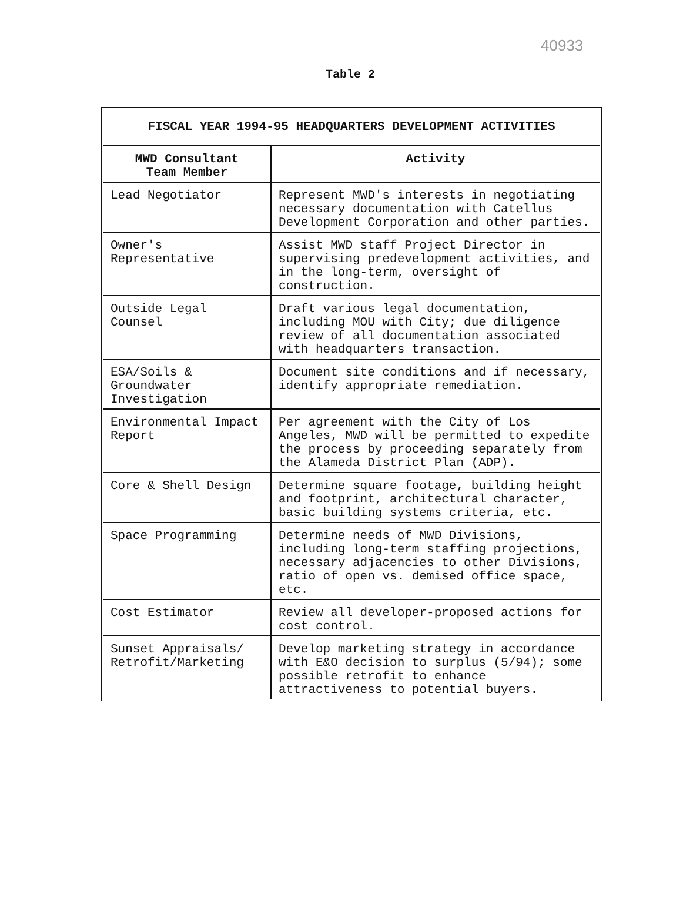40933
Table 2
| FISCAL YEAR 1994-95 HEADQUARTERS DEVELOPMENT ACTIVITIES | |
| --- | --- |
| MWD Consultant Team Member | Activity |
| Lead Negotiator | Represent MWD's interests in negotiating necessary documentation with Catellus Development Corporation and other parties. |
| Owner's Representative | Assist MWD staff Project Director in supervising predevelopment activities, and in the long-term, oversight of construction. |
| Outside Legal Counsel | Draft various legal documentation, including MOU with City; due diligence review of all documentation associated with headquarters transaction. |
| ESA/Soils & Groundwater Investigation | Document site conditions and if necessary, identify appropriate remediation. |
| Environmental Impact Report | Per agreement with the City of Los Angeles, MWD will be permitted to expedite the process by proceeding separately from the Alameda District Plan (ADP). |
| Core & Shell Design | Determine square footage, building height and footprint, architectural character, basic building systems criteria, etc. |
| Space Programming | Determine needs of MWD Divisions, including long-term staffing projections, necessary adjacencies to other Divisions, ratio of open vs. demised office space, etc. |
| Cost Estimator | Review all developer-proposed actions for cost control. |
| Sunset Appraisals/ Retrofit/Marketing | Develop marketing strategy in accordance with E&O decision to surplus (5/94); some possible retrofit to enhance attractiveness to potential buyers. |